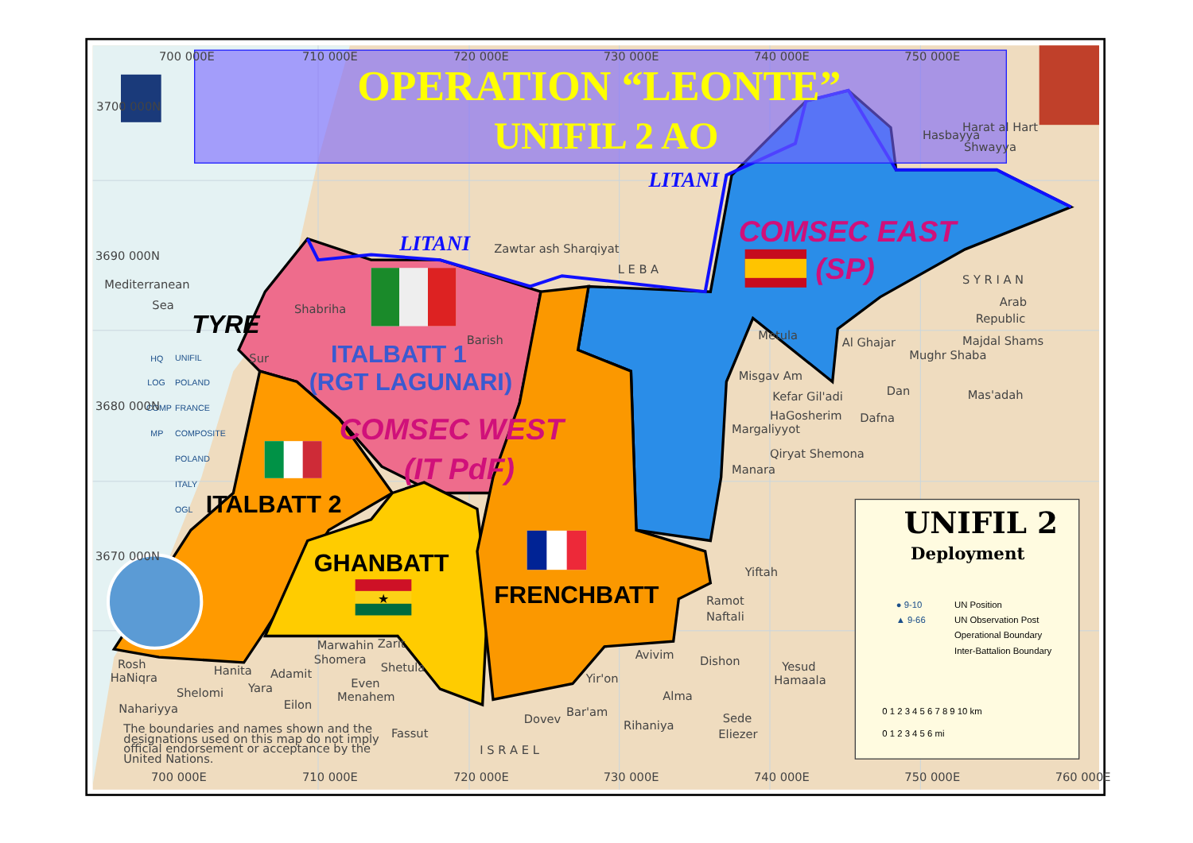OPERATION “LEONTE”
UNIFIL 2 AO
LITANI
LITANI
Hasbayya
Harat al Hart
Shwayya
Zawtar ash Sharqiyat
L E B A
S Y R I A N
Arab
Republic
Mediterranean
Sea
TYRE
Shabriha
Barish
Sur
Metula
Al Ghajar
Majdal Shams
Mughr Shaba
Misgav Am
Kefar Gil'adi
Dan
Mas'adah
HaGosherim
Dafna
Margaliyyot
Qiryat Shemona
Manara
COMSEC EAST
(SP)
ITALBATT 1
(RGT LAGUNARI)
COMSEC WEST
(IT PdF)
ITALBATT 2
GHANBATT
★
FRENCHBATT
HQ
UNIFIL
LOG
POLAND
COMP
FRANCE
MP
COMPOSITE
POLAND
ITALY
OGL
Yiftah
Ramot
Naftali
Rosh
HaNiqra
Hanita
Adamit
Marwahin
Zarit
Shomera
Shetula
Avivim
Dishon
Yesud
Hamaala
Shelomi
Yara
Even
Menahem
Yir'on
Alma
Eilon
Nahariyya
Bar'am
Dovev
Rihaniya
Sede
Eliezer
Fassut
I S R A E L
The boundaries and names shown and the
designations used on this map do not imply
official endorsement or acceptance by the
United Nations.
UNIFIL 2
Deployment
● 9-10
UN Position
▲ 9-66
UN Observation Post
Operational Boundary
Inter-Battalion Boundary
0 1 2 3 4 5 6 7 8 9 10 km
0 1 2 3 4 5 6 mi
700 000E
710 000E
720 000E
730 000E
740 000E
750 000E
3700 000N
3690 000N
3680 000N
3670 000N
700 000E
710 000E
720 000E
730 000E
740 000E
750 000E
760 000E